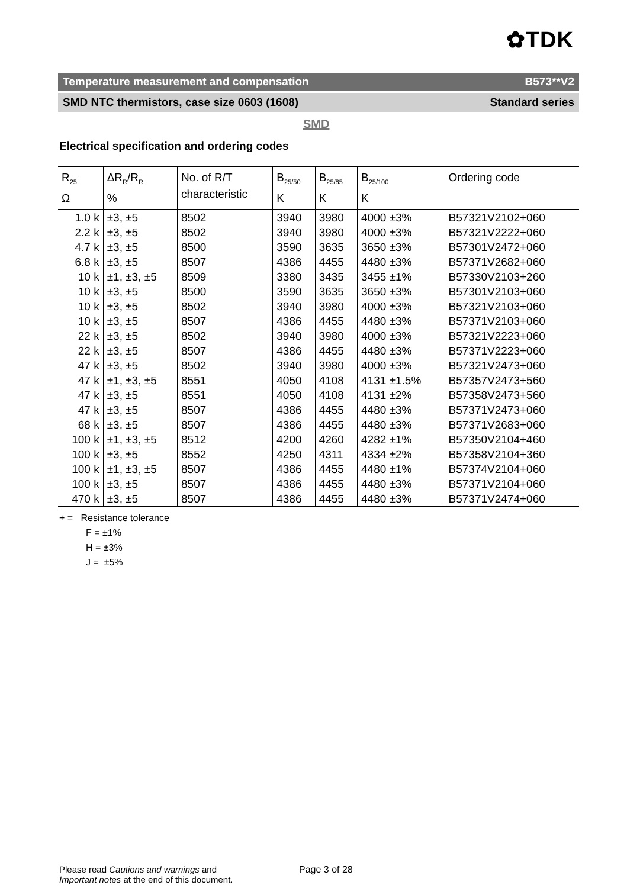✿TDK
Temperature measurement and compensation B573**V2
SMD NTC thermistors, case size 0603 (1608) Standard series
SMD
Electrical specification and ordering codes
| R<sub>25</sub> Ω | ΔR<sub>R</sub>/R<sub>R</sub> % | No. of R/T characteristic | B<sub>25/50</sub> K | B<sub>25/85</sub> K | B<sub>25/100</sub> K | Ordering code |
| --- | --- | --- | --- | --- | --- | --- |
| 1.0 k | ±3, ±5 | 8502 | 3940 | 3980 | 4000 ±3% | B57321V2102+060 |
| 2.2 k | ±3, ±5 | 8502 | 3940 | 3980 | 4000 ±3% | B57321V2222+060 |
| 4.7 k | ±3, ±5 | 8500 | 3590 | 3635 | 3650 ±3% | B57301V2472+060 |
| 6.8 k | ±3, ±5 | 8507 | 4386 | 4455 | 4480 ±3% | B57371V2682+060 |
| 10 k | ±1, ±3, ±5 | 8509 | 3380 | 3435 | 3455 ±1% | B57330V2103+260 |
| 10 k | ±3, ±5 | 8500 | 3590 | 3635 | 3650 ±3% | B57301V2103+060 |
| 10 k | ±3, ±5 | 8502 | 3940 | 3980 | 4000 ±3% | B57321V2103+060 |
| 10 k | ±3, ±5 | 8507 | 4386 | 4455 | 4480 ±3% | B57371V2103+060 |
| 22 k | ±3, ±5 | 8502 | 3940 | 3980 | 4000 ±3% | B57321V2223+060 |
| 22 k | ±3, ±5 | 8507 | 4386 | 4455 | 4480 ±3% | B57371V2223+060 |
| 47 k | ±3, ±5 | 8502 | 3940 | 3980 | 4000 ±3% | B57321V2473+060 |
| 47 k | ±1, ±3, ±5 | 8551 | 4050 | 4108 | 4131 ±1.5% | B57357V2473+560 |
| 47 k | ±3, ±5 | 8551 | 4050 | 4108 | 4131 ±2% | B57358V2473+560 |
| 47 k | ±3, ±5 | 8507 | 4386 | 4455 | 4480 ±3% | B57371V2473+060 |
| 68 k | ±3, ±5 | 8507 | 4386 | 4455 | 4480 ±3% | B57371V2683+060 |
| 100 k | ±1, ±3, ±5 | 8512 | 4200 | 4260 | 4282 ±1% | B57350V2104+460 |
| 100 k | ±3, ±5 | 8552 | 4250 | 4311 | 4334 ±2% | B57358V2104+360 |
| 100 k | ±1, ±3, ±5 | 8507 | 4386 | 4455 | 4480 ±1% | B57374V2104+060 |
| 100 k | ±3, ±5 | 8507 | 4386 | 4455 | 4480 ±3% | B57371V2104+060 |
| 470 k | ±3, ±5 | 8507 | 4386 | 4455 | 4480 ±3% | B57371V2474+060 |
+ = Resistance tolerance
F = ±1%
H = ±3%
J = ±5%
Please read Cautions and warnings and
Important notes at the end of this document.
Page 3 of 28